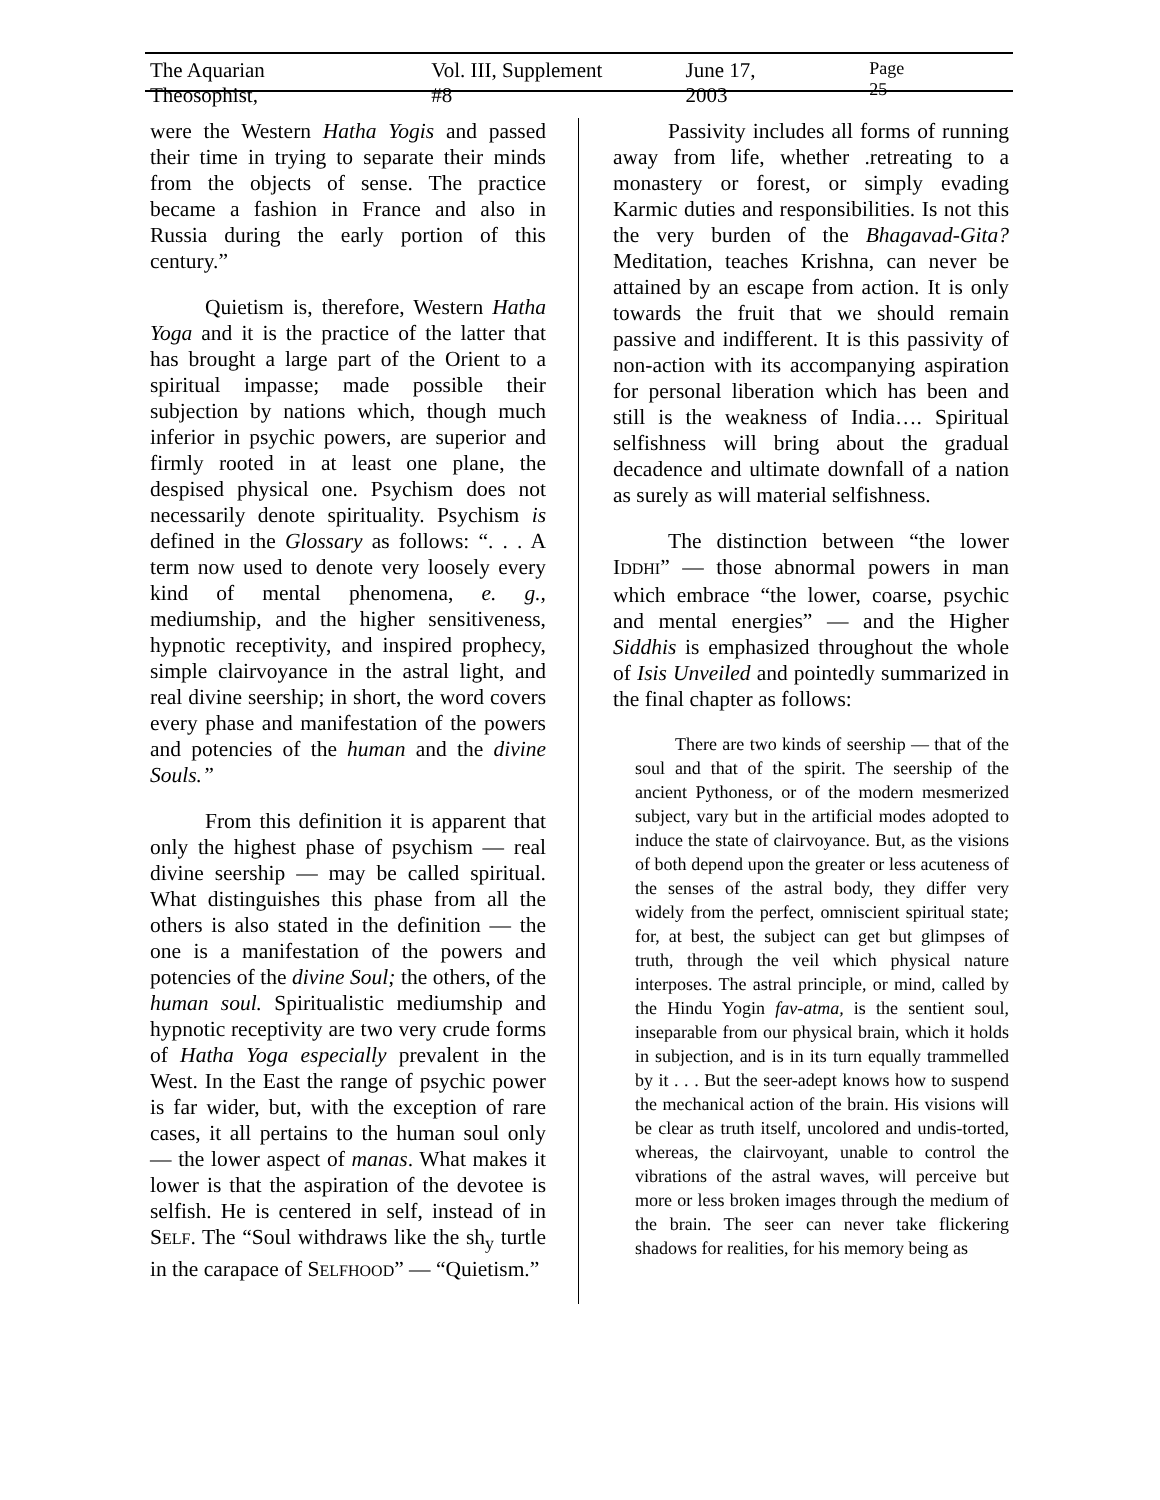The Aquarian Theosophist, Vol. III, Supplement #8 June 17, 2003 Page 25
were the Western Hatha Yogis and passed their time in trying to separate their minds from the objects of sense. The practice became a fashion in France and also in Russia during the early portion of this century.”
Quietism is, therefore, Western Hatha Yoga and it is the practice of the latter that has brought a large part of the Orient to a spiritual impasse; made possible their subjection by nations which, though much inferior in psychic powers, are superior and firmly rooted in at least one plane, the despised physical one. Psychism does not necessarily denote spirituality. Psychism is defined in the Glossary as follows: “. . . A term now used to denote very loosely every kind of mental phenomena, e. g., mediumship, and the higher sensitiveness, hypnotic receptivity, and inspired prophecy, simple clairvoyance in the astral light, and real divine seership; in short, the word covers every phase and manifestation of the powers and potencies of the human and the divine Souls.”
From this definition it is apparent that only the highest phase of psychism — real divine seership — may be called spiritual. What distinguishes this phase from all the others is also stated in the definition — the one is a manifestation of the powers and potencies of the divine Soul; the others, of the human soul. Spiritualistic mediumship and hypnotic receptivity are two very crude forms of Hatha Yoga especially prevalent in the West. In the East the range of psychic power is far wider, but, with the exception of rare cases, it all pertains to the human soul only — the lower aspect of manas. What makes it lower is that the aspiration of the devotee is selfish. He is centered in self, instead of in SELF. The “Soul withdraws like the sh<sub>y</sub> turtle in the carapace of SELFHOOD” — “Quietism.”
Passivity includes all forms of running away from life, whether .retreating to a monastery or forest, or simply evading Karmic duties and responsibilities. Is not this the very burden of the Bhagavad-Gita? Meditation, teaches Krishna, can never be attained by an escape from action. It is only towards the fruit that we should remain passive and indifferent. It is this passivity of non-action with its accompanying aspiration for personal liberation which has been and still is the weakness of India…. Spiritual selfishness will bring about the gradual decadence and ultimate downfall of a nation as surely as will material selfishness.
The distinction between “the lower IDDHI” — those abnormal powers in man which embrace “the lower, coarse, psychic and mental energies” — and the Higher Siddhis is emphasized throughout the whole of Isis Unveiled and pointedly summarized in the final chapter as follows:
There are two kinds of seership — that of the soul and that of the spirit. The seership of the ancient Pythoness, or of the modern mesmerized subject, vary but in the artificial modes adopted to induce the state of clairvoyance. But, as the visions of both depend upon the greater or less acuteness of the senses of the astral body, they differ very widely from the perfect, omniscient spiritual state; for, at best, the subject can get but glimpses of truth, through the veil which physical nature interposes. The astral principle, or mind, called by the Hindu Yogin fav-atma, is the sentient soul, inseparable from our physical brain, which it holds in subjection, and is in its turn equally trammelled by it . . . But the seer-adept knows how to suspend the mechanical action of the brain. His visions will be clear as truth itself, uncolored and undis-torted, whereas, the clairvoyant, unable to control the vibrations of the astral waves, will perceive but more or less broken images through the medium of the brain. The seer can never take flickering shadows for realities, for his memory being as